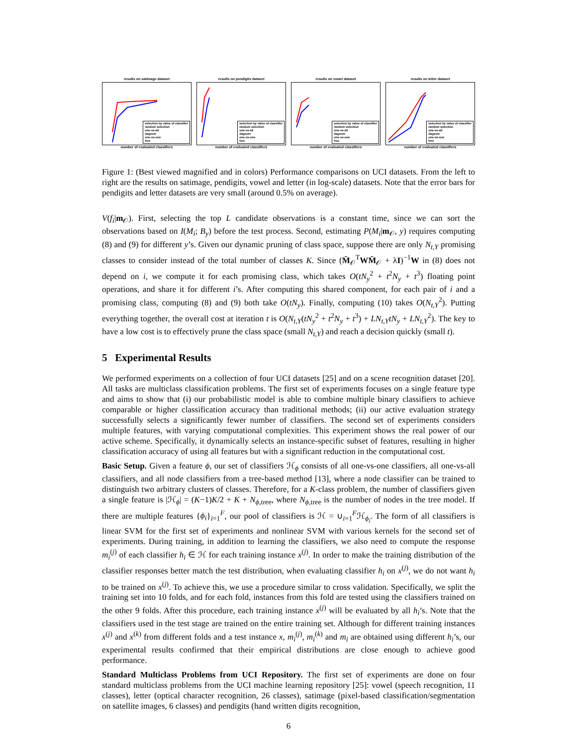results on satimage dataset
selection by value of classifier
random selection
one-vs-all
dagsvm
one-vs-one
tree
number of evaluated classifiers
results on pendigits dataset
selection by value of classifier
random selection
one-vs-all
dagsvm
one-vs-one
tree
number of evaluated classifiers
results on vowel dataset
selection by value of classifier
random selection
one-vs-all
dagsvm
one-vs-one
tree
number of evaluated classifiers
results on letter dataset
selection by value of classifier
random selection
one-vs-all
dagsvm
one-vs-one
tree
number of evaluated classifiers
Figure 1: (Best viewed magnified and in colors) Performance comparisons on UCI datasets. From the left to right are the results on satimage, pendigits, vowel and letter (in log-scale) datasets. Note that the error bars for pendigits and letter datasets are very small (around 0.5% on average).
V(f<sub>i</sub>|m<sub>𝒪</sub>). First, selecting the top L candidate observations is a constant time, since we can sort the observations based on I(M<sub>i</sub>; B<sub>y</sub>) before the test process. Second, estimating P(M<sub>i</sub>|m<sub>𝒪</sub>, y) requires computing (8) and (9) for different y’s. Given our dynamic pruning of class space, suppose there are only N<sub>t,Y</sub> promising classes to consider instead of the total number of classes K. Since (M̄<sub>𝒪</sub><sup>T</sup>WM̄<sub>𝒪</sub> + λI)<sup>−1</sup>W in (8) does not depend on i, we compute it for each promising class, which takes O(tN<sub>y</sub><sup>2</sup> + t<sup>2</sup>N<sub>y</sub> + t<sup>3</sup>) floating point operations, and share it for different i’s. After computing this shared component, for each pair of i and a promising class, computing (8) and (9) both take O(tN<sub>y</sub>). Finally, computing (10) takes O(N<sub>t,Y</sub><sup>2</sup>). Putting everything together, the overall cost at iteration t is O(N<sub>t,Y</sub>(tN<sub>y</sub><sup>2</sup> + t<sup>2</sup>N<sub>y</sub> + t<sup>3</sup>) + LN<sub>t,Y</sub>tN<sub>y</sub> + LN<sub>t,Y</sub><sup>2</sup>). The key to have a low cost is to effectively prune the class space (small N<sub>t,Y</sub>) and reach a decision quickly (small t).
5 Experimental Results
We performed experiments on a collection of four UCI datasets [25] and on a scene recognition dataset [20]. All tasks are multiclass classification problems. The first set of experiments focuses on a single feature type and aims to show that (i) our probabilistic model is able to combine multiple binary classifiers to achieve comparable or higher classification accuracy than traditional methods; (ii) our active evaluation strategy successfully selects a significantly fewer number of classifiers. The second set of experiments considers multiple features, with varying computational complexities. This experiment shows the real power of our active scheme. Specifically, it dynamically selects an instance-specific subset of features, resulting in higher classification accuracy of using all features but with a significant reduction in the computational cost.
Basic Setup. Given a feature ϕ, our set of classifiers ℋ<sub>ϕ</sub> consists of all one-vs-one classifiers, all one-vs-all classifiers, and all node classifiers from a tree-based method [13], where a node classifier can be trained to distinguish two arbitrary clusters of classes. Therefore, for a K-class problem, the number of classifiers given a single feature is |ℋ<sub>ϕ</sub>| = (K−1)K/2 + K + N<sub>ϕ,tree</sub>, where N<sub>ϕ,tree</sub> is the number of nodes in the tree model. If there are multiple features {ϕ<sub>i</sub>}<sub>i=1</sub><sup>F</sup>, our pool of classifiers is ℋ = ∪<sub>i=1</sub><sup>F</sup>ℋ<sub>ϕ<sub>i</sub></sub>. The form of all classifiers is linear SVM for the first set of experiments and nonlinear SVM with various kernels for the second set of experiments. During training, in addition to learning the classifiers, we also need to compute the response m<sub>i</sub><sup>(j)</sup> of each classifier h<sub>i</sub> ∈ ℋ for each training instance x<sup>(j)</sup>. In order to make the training distribution of the classifier responses better match the test distribution, when evaluating classifier h<sub>i</sub> on x<sup>(j)</sup>, we do not want h<sub>i</sub> to be trained on x<sup>(j)</sup>. To achieve this, we use a procedure similar to cross validation. Specifically, we split the training set into 10 folds, and for each fold, instances from this fold are tested using the classifiers trained on the other 9 folds. After this procedure, each training instance x<sup>(j)</sup> will be evaluated by all h<sub>i</sub>’s. Note that the classifiers used in the test stage are trained on the entire training set. Although for different training instances x<sup>(j)</sup> and x<sup>(k)</sup> from different folds and a test instance x, m<sub>i</sub><sup>(j)</sup>, m<sub>i</sub><sup>(k)</sup> and m<sub>i</sub> are obtained using different h<sub>i</sub>’s, our experimental results confirmed that their empirical distributions are close enough to achieve good performance.
Standard Multiclass Problems from UCI Repository. The first set of experiments are done on four standard multiclass problems from the UCI machine learning repository [25]: vowel (speech recognition, 11 classes), letter (optical character recognition, 26 classes), satimage (pixel-based classification/segmentation on satellite images, 6 classes) and pendigits (hand written digits recognition,
6